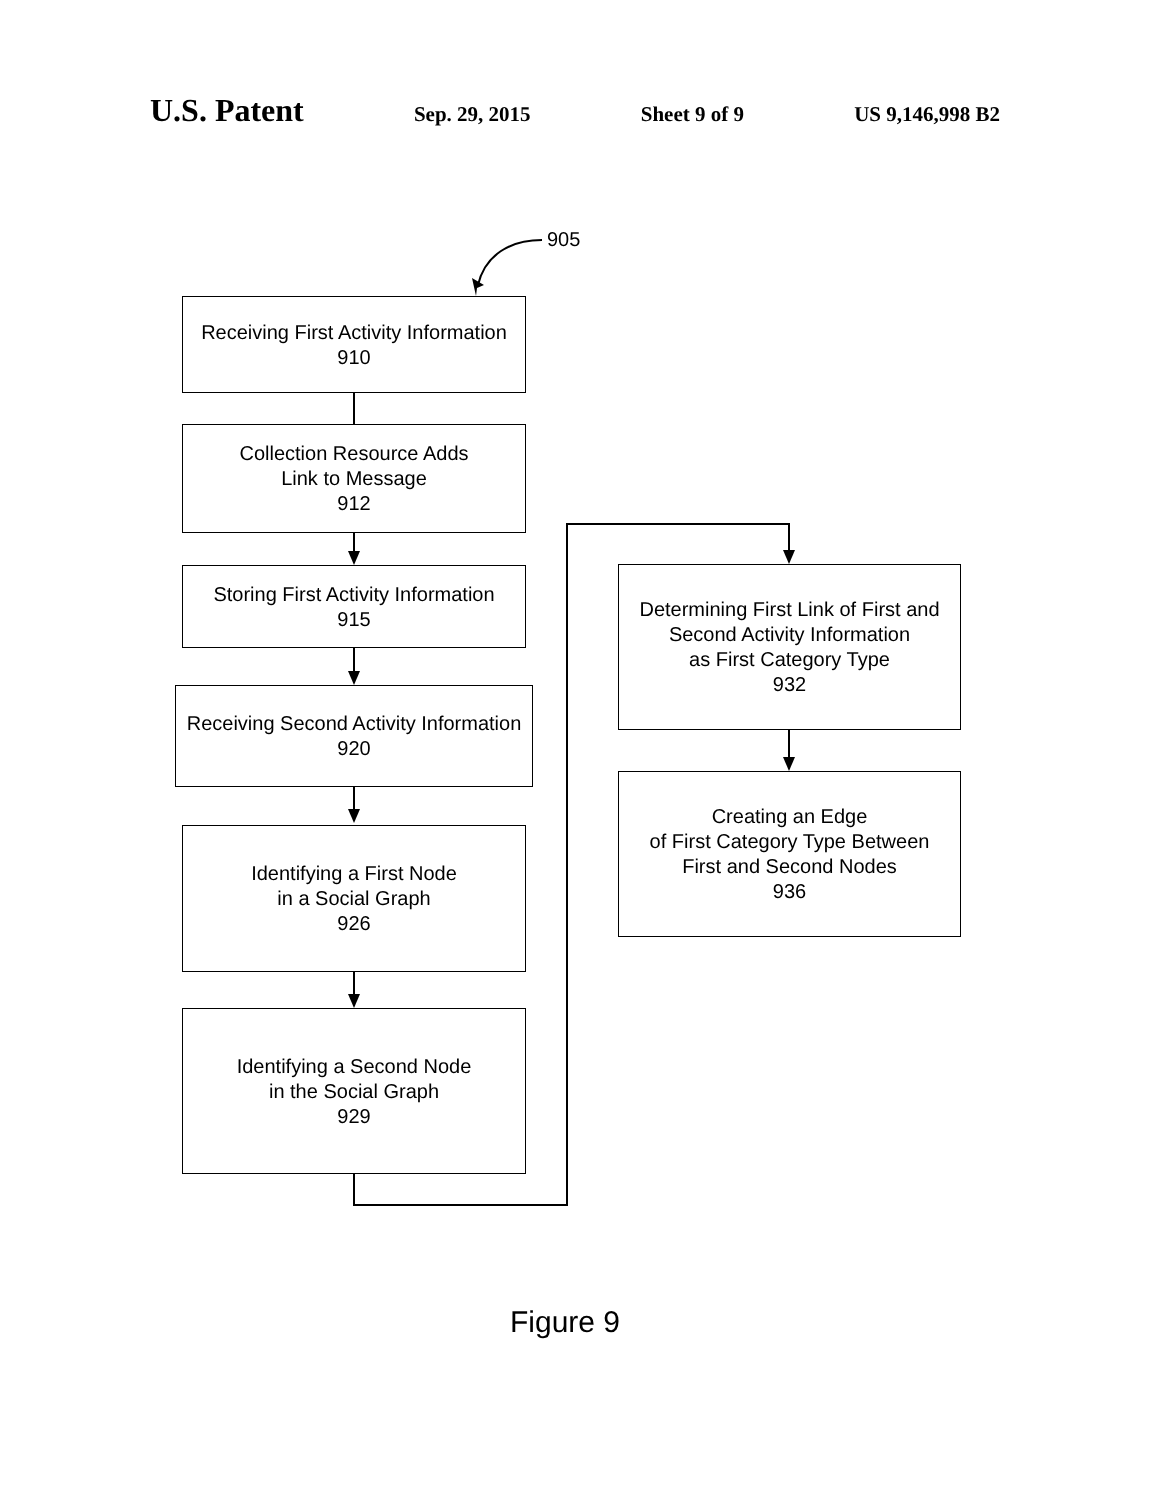U.S. Patent Sep. 29, 2015 Sheet 9 of 9 US 9,146,998 B2
905
Receiving First Activity Information
910
Collection Resource Adds
Link to Message
912
Storing First Activity Information
915
Receiving Second Activity Information
920
Identifying a First Node
in a Social Graph
926
Identifying a Second Node
in the Social Graph
929
Determining First Link of First and
Second Activity Information
as First Category Type
932
Creating an Edge
of First Category Type Between
First and Second Nodes
936
Figure 9